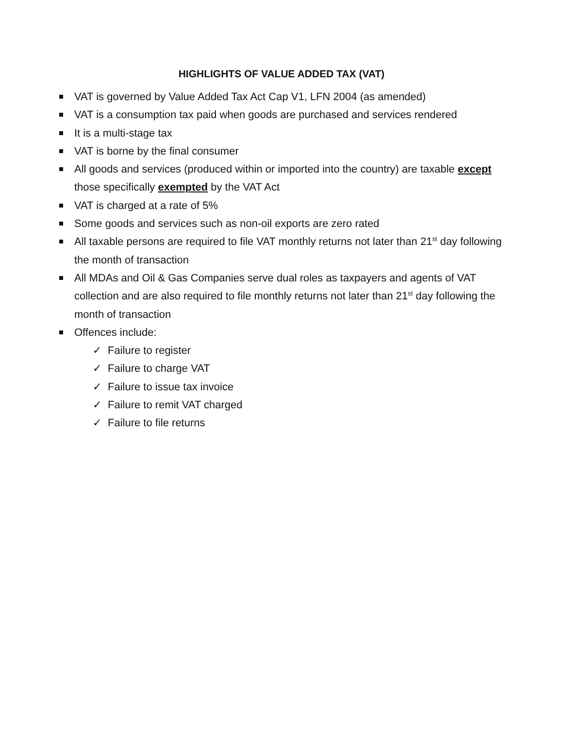HIGHLIGHTS OF VALUE ADDED TAX (VAT)
VAT is governed by Value Added Tax Act Cap V1, LFN 2004 (as amended)
VAT is a consumption tax paid when goods are purchased and services rendered
It is a multi-stage tax
VAT is borne by the final consumer
All goods and services (produced within or imported into the country) are taxable except those specifically exempted by the VAT Act
VAT is charged at a rate of 5%
Some goods and services such as non-oil exports are zero rated
All taxable persons are required to file VAT monthly returns not later than 21<sup>st</sup> day following the month of transaction
All MDAs and Oil & Gas Companies serve dual roles as taxpayers and agents of VAT collection and are also required to file monthly returns not later than 21<sup>st</sup> day following the month of transaction
Offences include:
✓ Failure to register
✓ Failure to charge VAT
✓ Failure to issue tax invoice
✓ Failure to remit VAT charged
✓ Failure to file returns